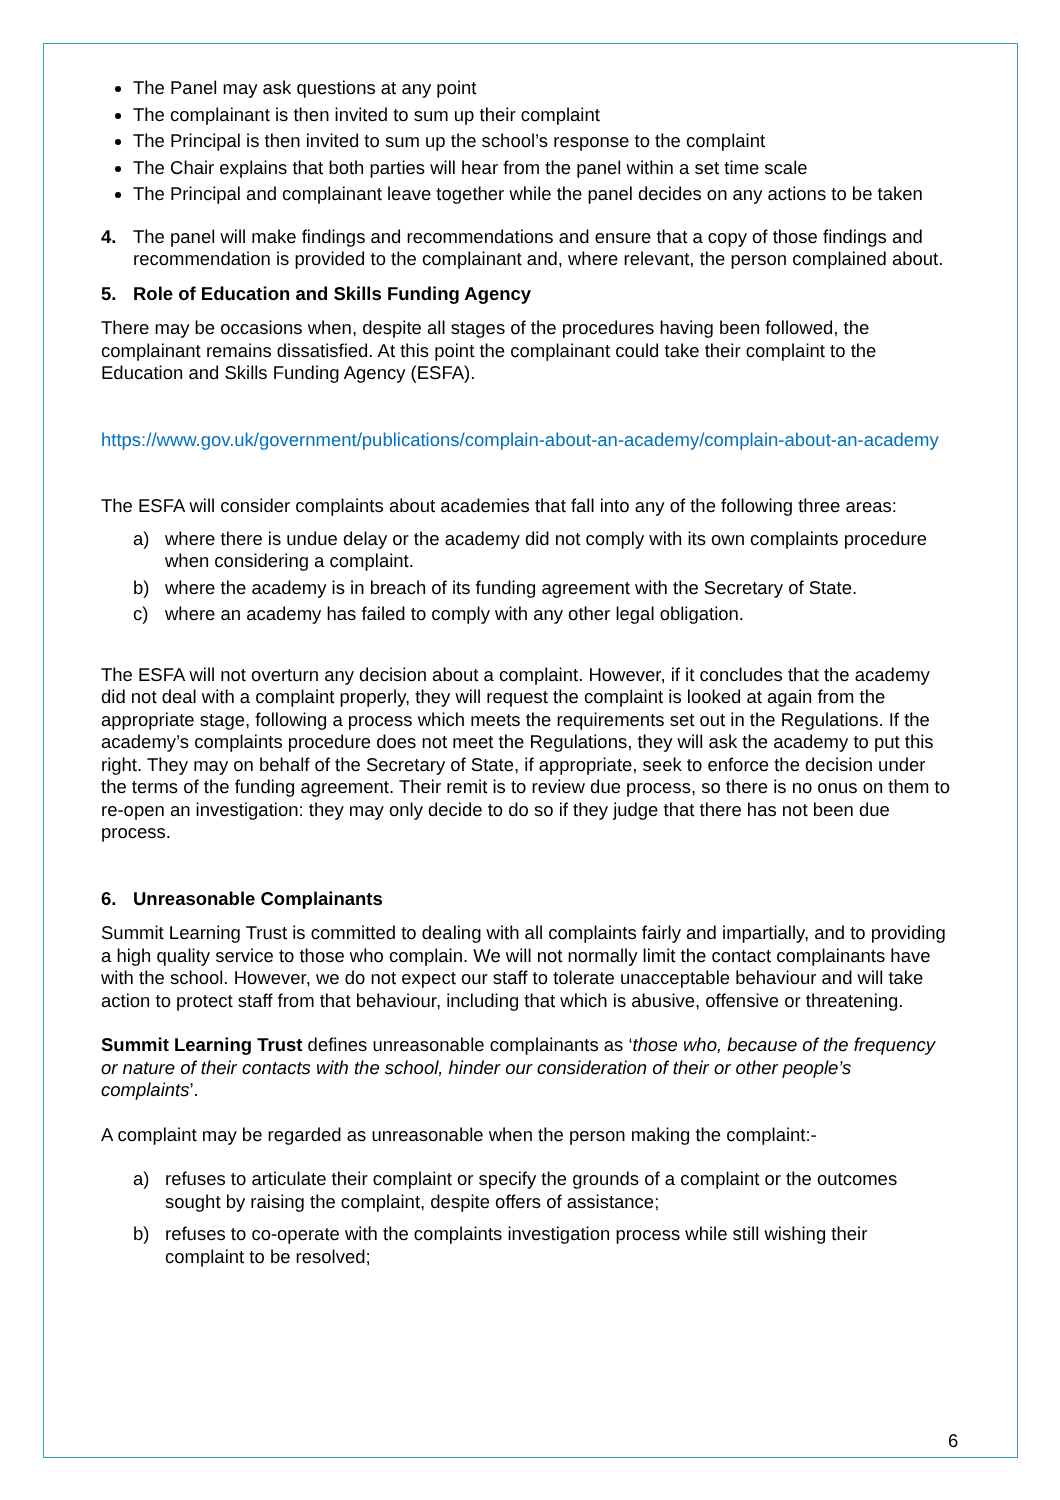The Panel may ask questions at any point
The complainant is then invited to sum up their complaint
The Principal is then invited to sum up the school’s response to the complaint
The Chair explains that both parties will hear from the panel within a set time scale
The Principal and complainant leave together while the panel decides on any actions to be taken
4. The panel will make findings and recommendations and ensure that a copy of those findings and recommendation is provided to the complainant and, where relevant, the person complained about.
5. Role of Education and Skills Funding Agency
There may be occasions when, despite all stages of the procedures having been followed, the complainant remains dissatisfied. At this point the complainant could take their complaint to the Education and Skills Funding Agency (ESFA).
https://www.gov.uk/government/publications/complain-about-an-academy/complain-about-an-academy
The ESFA will consider complaints about academies that fall into any of the following three areas:
a) where there is undue delay or the academy did not comply with its own complaints procedure when considering a complaint.
b) where the academy is in breach of its funding agreement with the Secretary of State.
c) where an academy has failed to comply with any other legal obligation.
The ESFA will not overturn any decision about a complaint. However, if it concludes that the academy did not deal with a complaint properly, they will request the complaint is looked at again from the appropriate stage, following a process which meets the requirements set out in the Regulations. If the academy’s complaints procedure does not meet the Regulations, they will ask the academy to put this right. They may on behalf of the Secretary of State, if appropriate, seek to enforce the decision under the terms of the funding agreement. Their remit is to review due process, so there is no onus on them to re-open an investigation: they may only decide to do so if they judge that there has not been due process.
6. Unreasonable Complainants
Summit Learning Trust is committed to dealing with all complaints fairly and impartially, and to providing a high quality service to those who complain. We will not normally limit the contact complainants have with the school. However, we do not expect our staff to tolerate unacceptable behaviour and will take action to protect staff from that behaviour, including that which is abusive, offensive or threatening.
Summit Learning Trust defines unreasonable complainants as ‘those who, because of the frequency or nature of their contacts with the school, hinder our consideration of their or other people’s complaints’.
A complaint may be regarded as unreasonable when the person making the complaint:-
a) refuses to articulate their complaint or specify the grounds of a complaint or the outcomes sought by raising the complaint, despite offers of assistance;
b) refuses to co-operate with the complaints investigation process while still wishing their complaint to be resolved;
6